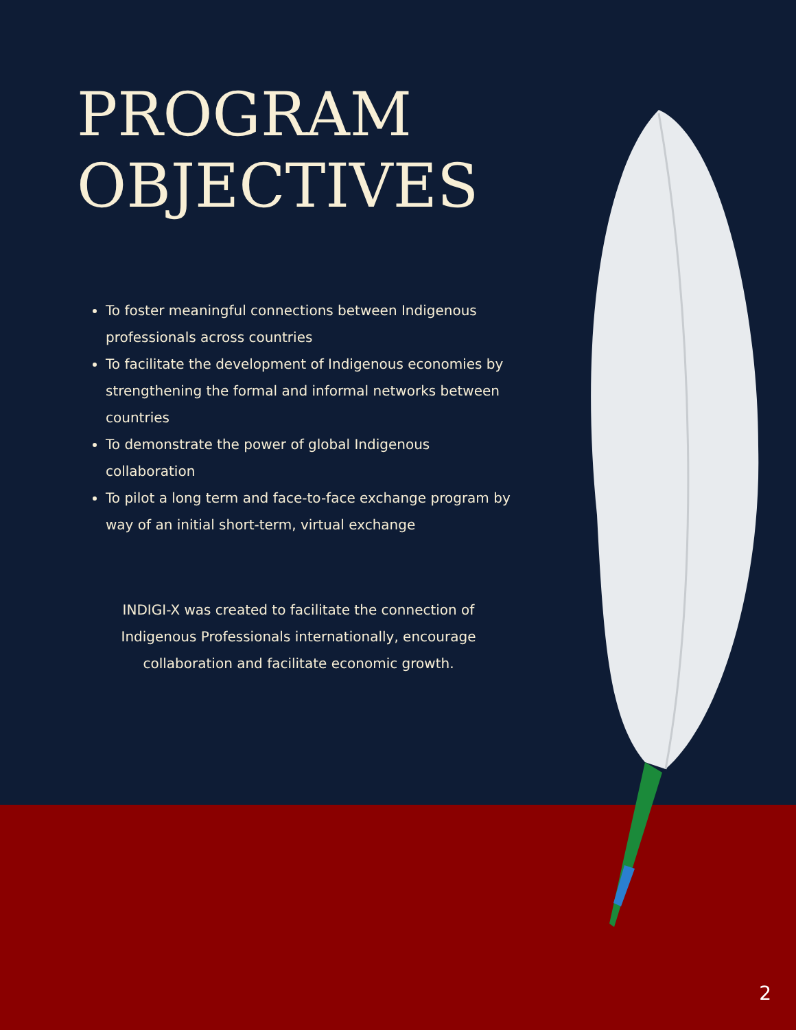PROGRAM
OBJECTIVES
To foster meaningful connections between Indigenous professionals across countries
To facilitate the development of Indigenous economies by strengthening the formal and informal networks between countries
To demonstrate the power of global Indigenous collaboration
To pilot a long term and face-to-face exchange program by way of an initial short-term, virtual exchange
INDIGI-X was created to facilitate the connection of Indigenous Professionals internationally, encourage collaboration and facilitate economic growth.
2